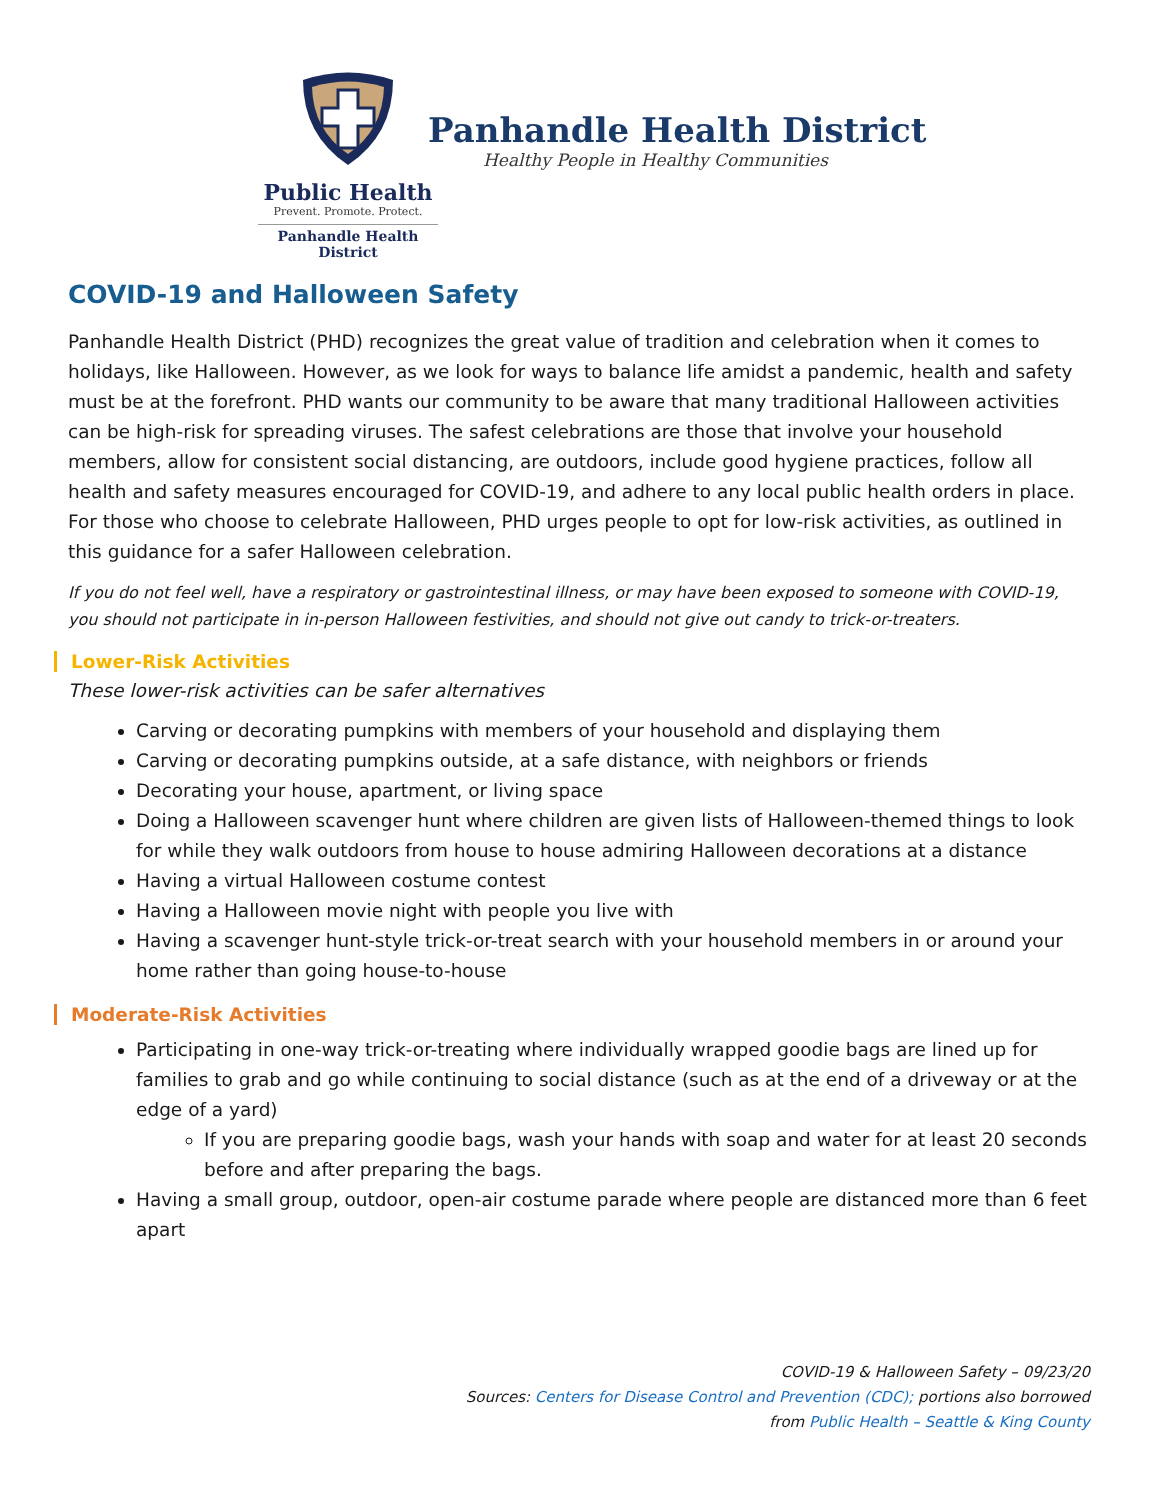Public Health
Prevent. Promote. Protect.
Panhandle Health District
Panhandle Health District
Healthy People in Healthy Communities
COVID-19 and Halloween Safety
Panhandle Health District (PHD) recognizes the great value of tradition and celebration when it comes to holidays, like Halloween. However, as we look for ways to balance life amidst a pandemic, health and safety must be at the forefront. PHD wants our community to be aware that many traditional Halloween activities can be high-risk for spreading viruses. The safest celebrations are those that involve your household members, allow for consistent social distancing, are outdoors, include good hygiene practices, follow all health and safety measures encouraged for COVID-19, and adhere to any local public health orders in place. For those who choose to celebrate Halloween, PHD urges people to opt for low-risk activities, as outlined in this guidance for a safer Halloween celebration.
If you do not feel well, have a respiratory or gastrointestinal illness, or may have been exposed to someone with COVID-19, you should not participate in in-person Halloween festivities, and should not give out candy to trick-or-treaters.
Lower-Risk Activities
These lower-risk activities can be safer alternatives
Carving or decorating pumpkins with members of your household and displaying them
Carving or decorating pumpkins outside, at a safe distance, with neighbors or friends
Decorating your house, apartment, or living space
Doing a Halloween scavenger hunt where children are given lists of Halloween-themed things to look for while they walk outdoors from house to house admiring Halloween decorations at a distance
Having a virtual Halloween costume contest
Having a Halloween movie night with people you live with
Having a scavenger hunt-style trick-or-treat search with your household members in or around your home rather than going house-to-house
Moderate-Risk Activities
Participating in one-way trick-or-treating where individually wrapped goodie bags are lined up for families to grab and go while continuing to social distance (such as at the end of a driveway or at the edge of a yard)
If you are preparing goodie bags, wash your hands with soap and water for at least 20 seconds before and after preparing the bags.
Having a small group, outdoor, open-air costume parade where people are distanced more than 6 feet apart
COVID-19 & Halloween Safety – 09/23/20
Sources: Centers for Disease Control and Prevention (CDC); portions also borrowed
from Public Health – Seattle & King County